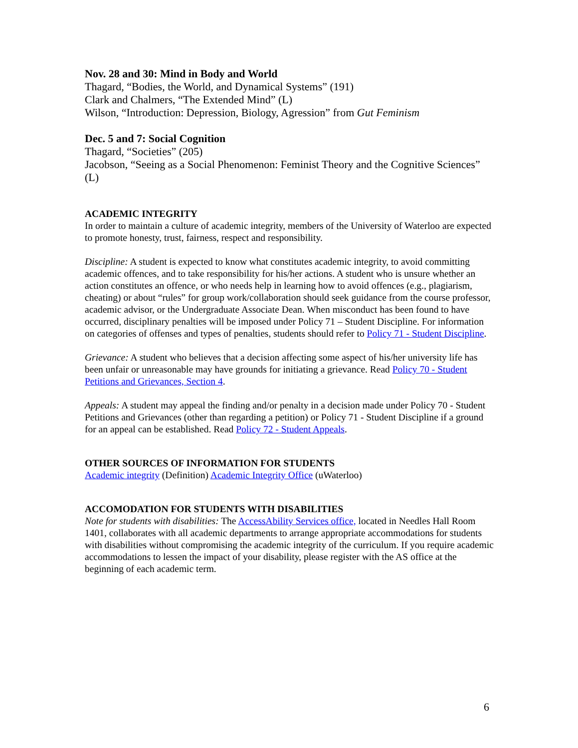Nov. 28 and 30: Mind in Body and World
Thagard, “Bodies, the World, and Dynamical Systems” (191)
Clark and Chalmers, “The Extended Mind” (L)
Wilson, “Introduction: Depression, Biology, Agression” from Gut Feminism
Dec. 5 and 7: Social Cognition
Thagard, “Societies” (205)
Jacobson, “Seeing as a Social Phenomenon: Feminist Theory and the Cognitive Sciences” (L)
ACADEMIC INTEGRITY
In order to maintain a culture of academic integrity, members of the University of Waterloo are expected to promote honesty, trust, fairness, respect and responsibility.
Discipline: A student is expected to know what constitutes academic integrity, to avoid committing academic offences, and to take responsibility for his/her actions. A student who is unsure whether an action constitutes an offence, or who needs help in learning how to avoid offences (e.g., plagiarism, cheating) or about “rules” for group work/collaboration should seek guidance from the course professor, academic advisor, or the Undergraduate Associate Dean. When misconduct has been found to have occurred, disciplinary penalties will be imposed under Policy 71 – Student Discipline. For information on categories of offenses and types of penalties, students should refer to Policy 71 - Student Discipline.
Grievance: A student who believes that a decision affecting some aspect of his/her university life has been unfair or unreasonable may have grounds for initiating a grievance. Read Policy 70 - Student Petitions and Grievances, Section 4.
Appeals: A student may appeal the finding and/or penalty in a decision made under Policy 70 - Student Petitions and Grievances (other than regarding a petition) or Policy 71 - Student Discipline if a ground for an appeal can be established. Read Policy 72 - Student Appeals.
OTHER SOURCES OF INFORMATION FOR STUDENTS
Academic integrity (Definition) Academic Integrity Office (uWaterloo)
ACCOMODATION FOR STUDENTS WITH DISABILITIES
Note for students with disabilities: The AccessAbility Services office, located in Needles Hall Room 1401, collaborates with all academic departments to arrange appropriate accommodations for students with disabilities without compromising the academic integrity of the curriculum. If you require academic accommodations to lessen the impact of your disability, please register with the AS office at the beginning of each academic term.
6